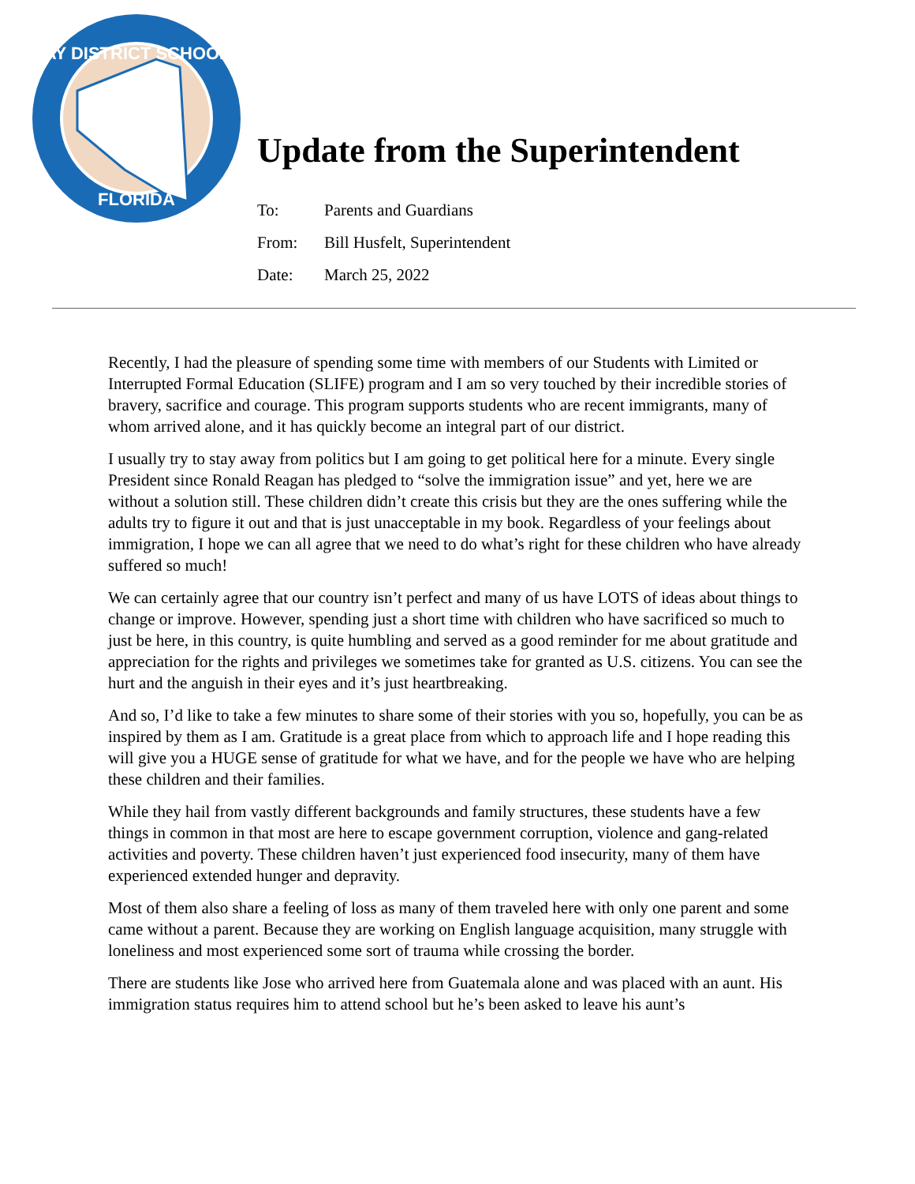BAY DISTRICT SCHOOLS
FLORIDA
Update from the Superintendent
To: Parents and Guardians
From: Bill Husfelt, Superintendent
Date: March 25, 2022
Recently, I had the pleasure of spending some time with members of our Students with Limited or Interrupted Formal Education (SLIFE) program and I am so very touched by their incredible stories of bravery, sacrifice and courage. This program supports students who are recent immigrants, many of whom arrived alone, and it has quickly become an integral part of our district.
I usually try to stay away from politics but I am going to get political here for a minute. Every single President since Ronald Reagan has pledged to “solve the immigration issue” and yet, here we are without a solution still. These children didn’t create this crisis but they are the ones suffering while the adults try to figure it out and that is just unacceptable in my book. Regardless of your feelings about immigration, I hope we can all agree that we need to do what’s right for these children who have already suffered so much!
We can certainly agree that our country isn’t perfect and many of us have LOTS of ideas about things to change or improve. However, spending just a short time with children who have sacrificed so much to just be here, in this country, is quite humbling and served as a good reminder for me about gratitude and appreciation for the rights and privileges we sometimes take for granted as U.S. citizens. You can see the hurt and the anguish in their eyes and it’s just heartbreaking.
And so, I’d like to take a few minutes to share some of their stories with you so, hopefully, you can be as inspired by them as I am. Gratitude is a great place from which to approach life and I hope reading this will give you a HUGE sense of gratitude for what we have, and for the people we have who are helping these children and their families.
While they hail from vastly different backgrounds and family structures, these students have a few things in common in that most are here to escape government corruption, violence and gang-related activities and poverty. These children haven’t just experienced food insecurity, many of them have experienced extended hunger and depravity.
Most of them also share a feeling of loss as many of them traveled here with only one parent and some came without a parent. Because they are working on English language acquisition, many struggle with loneliness and most experienced some sort of trauma while crossing the border.
There are students like Jose who arrived here from Guatemala alone and was placed with an aunt. His immigration status requires him to attend school but he’s been asked to leave his aunt’s